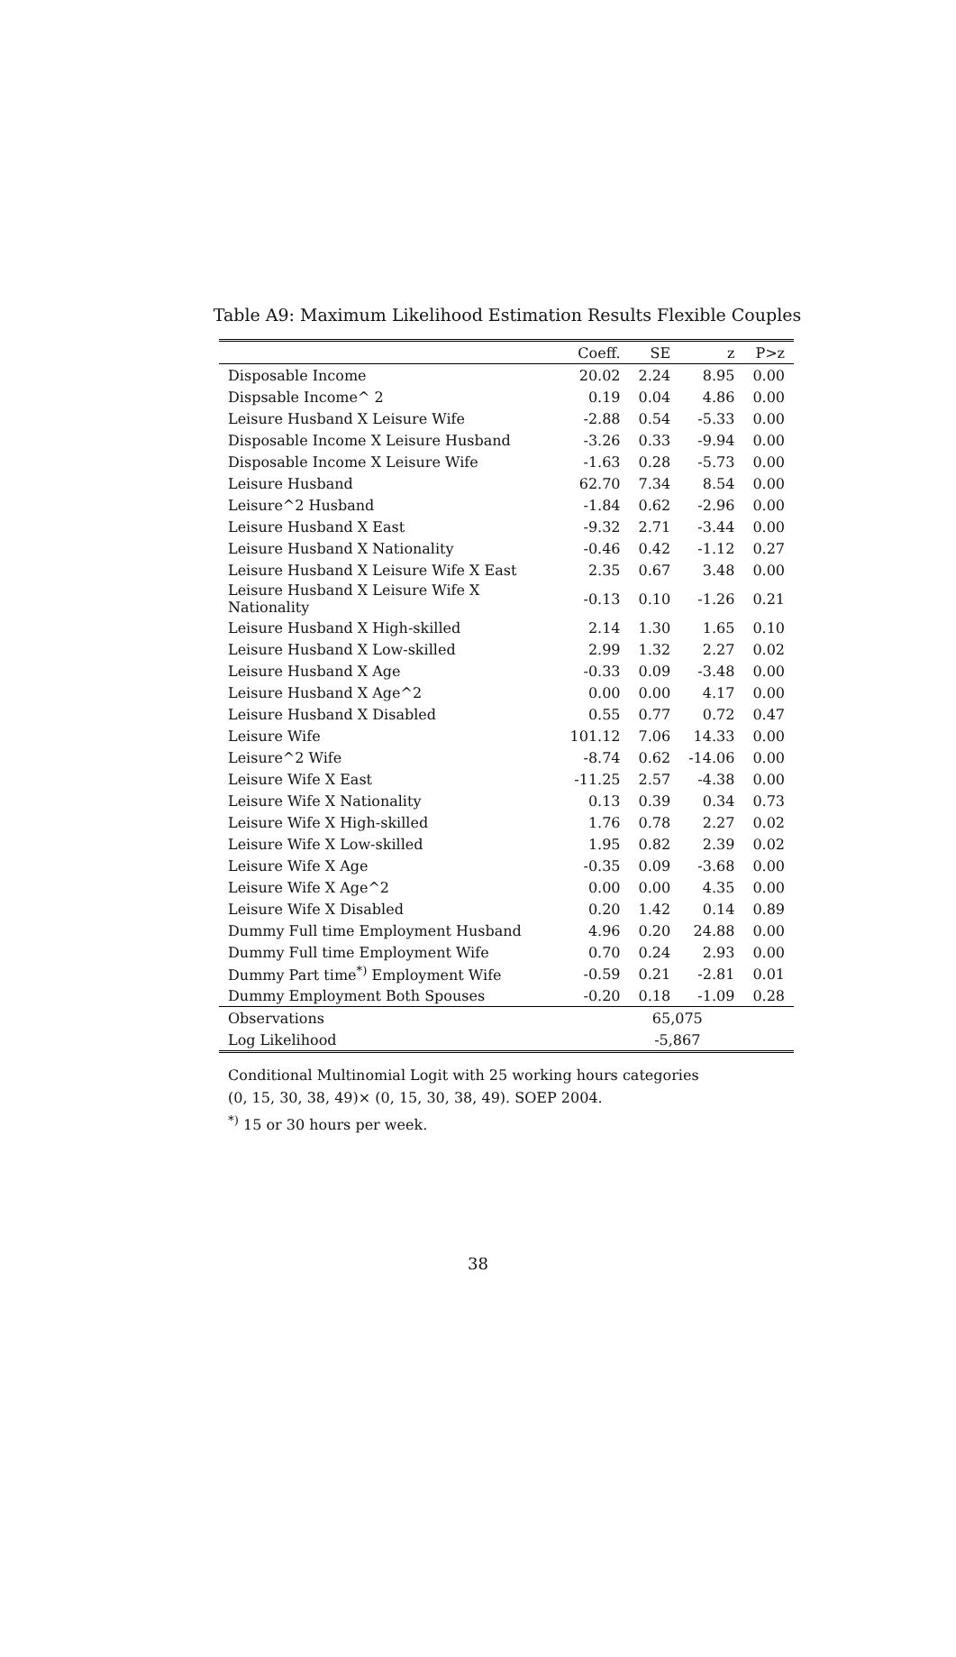Table A9: Maximum Likelihood Estimation Results Flexible Couples
| | Coeff. | SE | z | P>z |
| --- | --- | --- | --- | --- |
| Disposable Income | 20.02 | 2.24 | 8.95 | 0.00 |
| Dispsable Income^ 2 | 0.19 | 0.04 | 4.86 | 0.00 |
| Leisure Husband X Leisure Wife | -2.88 | 0.54 | -5.33 | 0.00 |
| Disposable Income X Leisure Husband | -3.26 | 0.33 | -9.94 | 0.00 |
| Disposable Income X Leisure Wife | -1.63 | 0.28 | -5.73 | 0.00 |
| Leisure Husband | 62.70 | 7.34 | 8.54 | 0.00 |
| Leisure^2 Husband | -1.84 | 0.62 | -2.96 | 0.00 |
| Leisure Husband X East | -9.32 | 2.71 | -3.44 | 0.00 |
| Leisure Husband X Nationality | -0.46 | 0.42 | -1.12 | 0.27 |
| Leisure Husband X Leisure Wife X East | 2.35 | 0.67 | 3.48 | 0.00 |
| Leisure Husband X Leisure Wife X Nationality | -0.13 | 0.10 | -1.26 | 0.21 |
| Leisure Husband X High-skilled | 2.14 | 1.30 | 1.65 | 0.10 |
| Leisure Husband X Low-skilled | 2.99 | 1.32 | 2.27 | 0.02 |
| Leisure Husband X Age | -0.33 | 0.09 | -3.48 | 0.00 |
| Leisure Husband X Age^2 | 0.00 | 0.00 | 4.17 | 0.00 |
| Leisure Husband X Disabled | 0.55 | 0.77 | 0.72 | 0.47 |
| Leisure Wife | 101.12 | 7.06 | 14.33 | 0.00 |
| Leisure^2 Wife | -8.74 | 0.62 | -14.06 | 0.00 |
| Leisure Wife X East | -11.25 | 2.57 | -4.38 | 0.00 |
| Leisure Wife X Nationality | 0.13 | 0.39 | 0.34 | 0.73 |
| Leisure Wife X High-skilled | 1.76 | 0.78 | 2.27 | 0.02 |
| Leisure Wife X Low-skilled | 1.95 | 0.82 | 2.39 | 0.02 |
| Leisure Wife X Age | -0.35 | 0.09 | -3.68 | 0.00 |
| Leisure Wife X Age^2 | 0.00 | 0.00 | 4.35 | 0.00 |
| Leisure Wife X Disabled | 0.20 | 1.42 | 0.14 | 0.89 |
| Dummy Full time Employment Husband | 4.96 | 0.20 | 24.88 | 0.00 |
| Dummy Full time Employment Wife | 0.70 | 0.24 | 2.93 | 0.00 |
| Dummy Part time<sup>*)</sup> Employment Wife | -0.59 | 0.21 | -2.81 | 0.01 |
| Dummy Employment Both Spouses | -0.20 | 0.18 | -1.09 | 0.28 |
| Observations | 65,075 | | | |
| Log Likelihood | -5,867 | | | |
Conditional Multinomial Logit with 25 working hours categories
(0, 15, 30, 38, 49)× (0, 15, 30, 38, 49). SOEP 2004.
<sup>*)</sup> 15 or 30 hours per week.
38